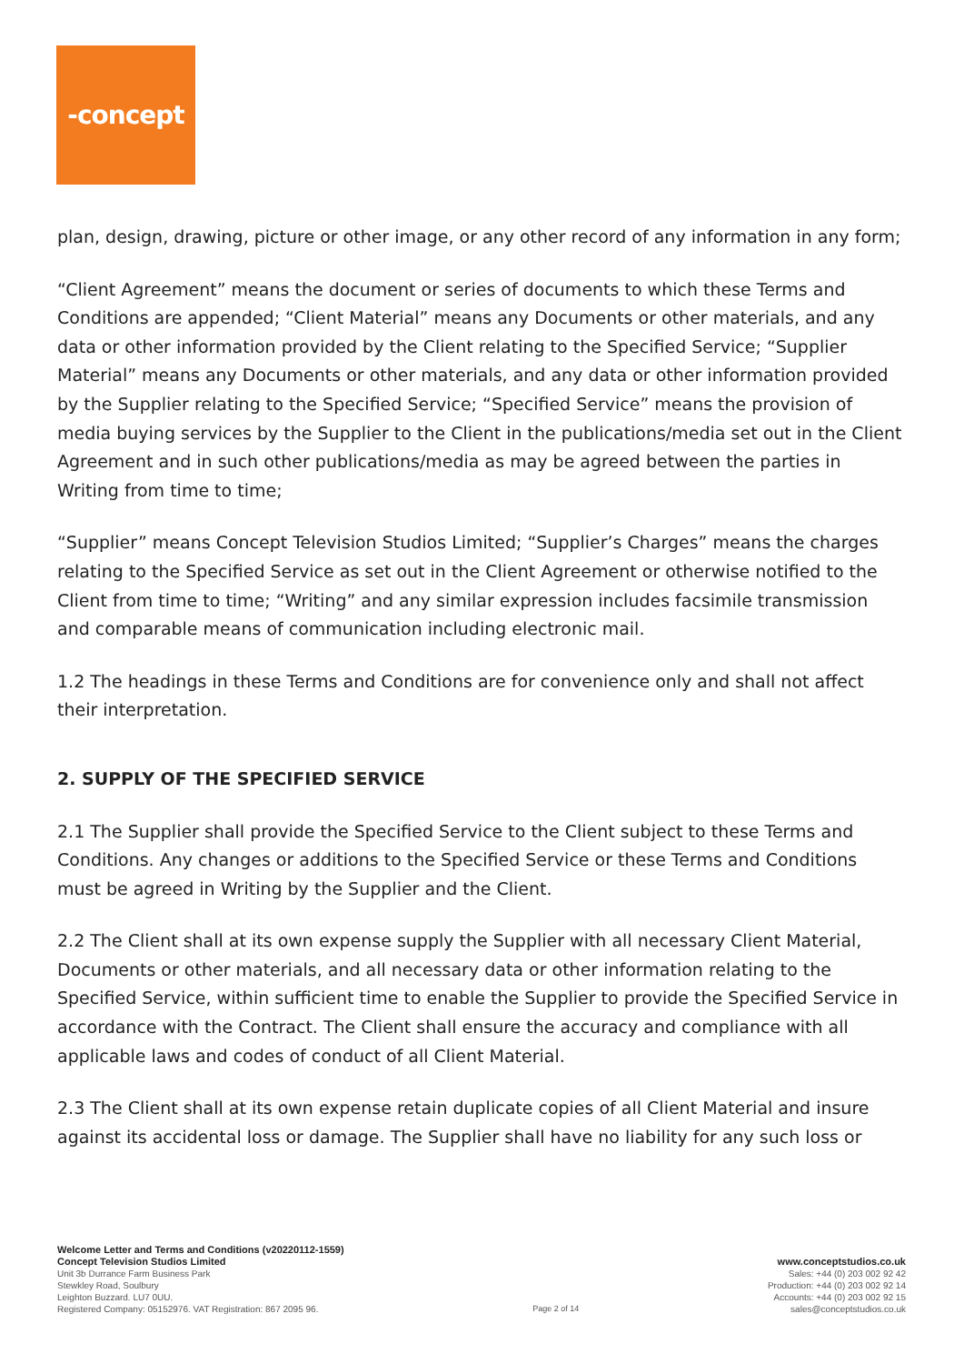-concept
plan, design, drawing, picture or other image, or any other record of any information in any form;
“Client Agreement” means the document or series of documents to which these Terms and Conditions are appended; “Client Material” means any Documents or other materials, and any data or other information provided by the Client relating to the Specified Service; “Supplier Material” means any Documents or other materials, and any data or other information provided by the Supplier relating to the Specified Service; “Specified Service” means the provision of media buying services by the Supplier to the Client in the publications/media set out in the Client Agreement and in such other publications/media as may be agreed between the parties in Writing from time to time;
“Supplier” means Concept Television Studios Limited; “Supplier’s Charges” means the charges relating to the Specified Service as set out in the Client Agreement or otherwise notified to the Client from time to time; “Writing” and any similar expression includes facsimile transmission and comparable means of communication including electronic mail.
1.2 The headings in these Terms and Conditions are for convenience only and shall not affect their interpretation.
2. SUPPLY OF THE SPECIFIED SERVICE
2.1 The Supplier shall provide the Specified Service to the Client subject to these Terms and Conditions. Any changes or additions to the Specified Service or these Terms and Conditions must be agreed in Writing by the Supplier and the Client.
2.2 The Client shall at its own expense supply the Supplier with all necessary Client Material, Documents or other materials, and all necessary data or other information relating to the Specified Service, within sufficient time to enable the Supplier to provide the Specified Service in accordance with the Contract. The Client shall ensure the accuracy and compliance with all applicable laws and codes of conduct of all Client Material.
2.3 The Client shall at its own expense retain duplicate copies of all Client Material and insure against its accidental loss or damage. The Supplier shall have no liability for any such loss or
Welcome Letter and Terms and Conditions (v20220112-1559)
Concept Television Studios Limited
Unit 3b Durrance Farm Business Park
Stewkley Road, Soulbury
Leighton Buzzard. LU7 0UU.
Registered Company: 05152976. VAT Registration: 867 2095 96.
Page 2 of 14
www.conceptstudios.co.uk
Sales: +44 (0) 203 002 92 42
Production: +44 (0) 203 002 92 14
Accounts: +44 (0) 203 002 92 15
sales@conceptstudios.co.uk